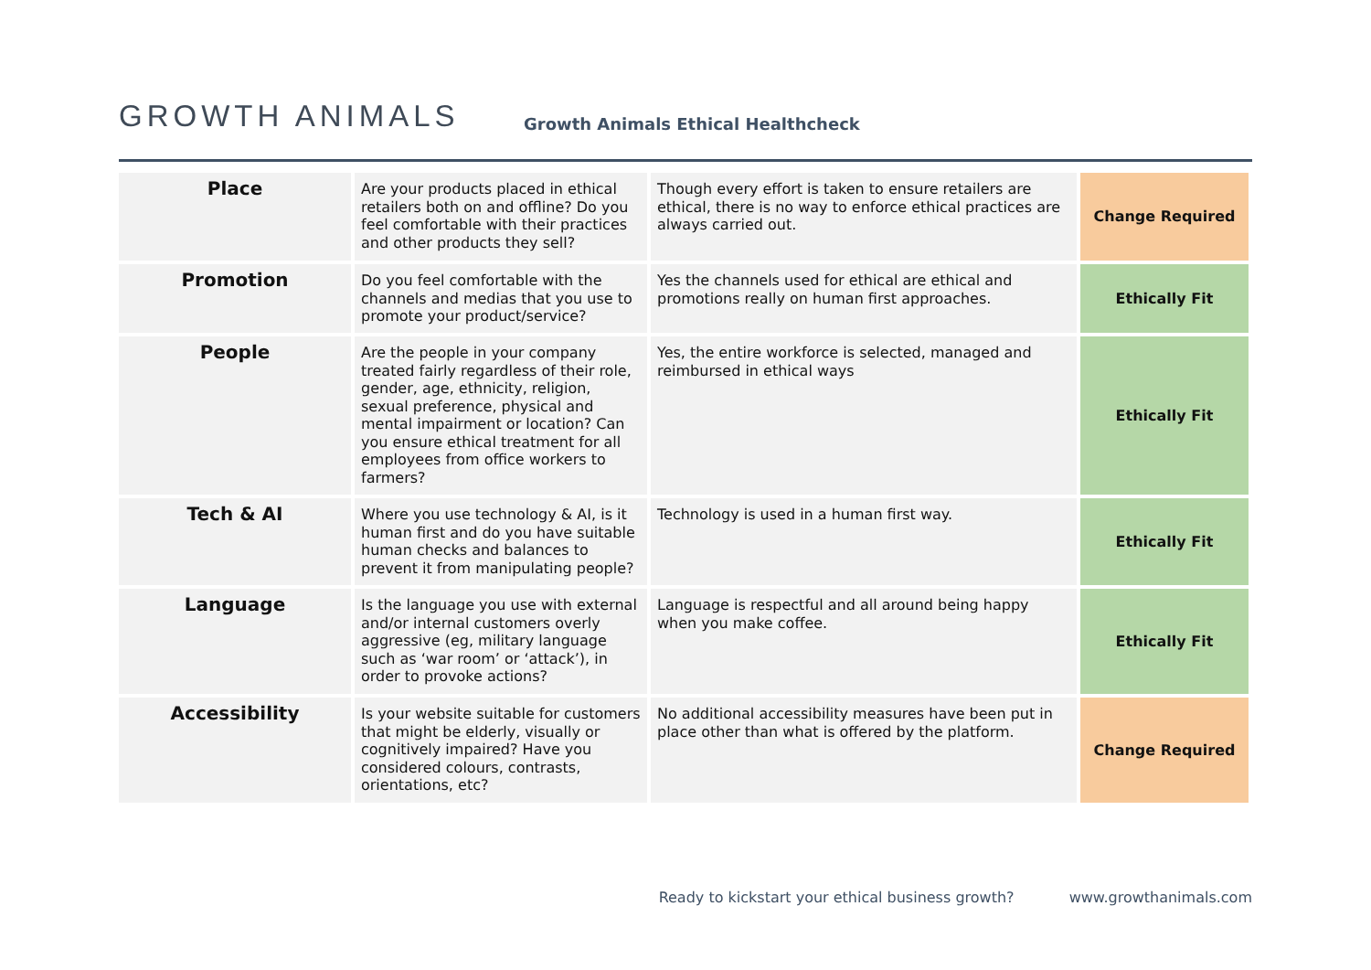GROWTH ANIMALS
Growth Animals Ethical Healthcheck
| Place | Are your products placed in ethical retailers both on and offline? Do you feel comfortable with their practices and other products they sell? | Though every effort is taken to ensure retailers are ethical, there is no way to enforce ethical practices are always carried out. | Change Required |
| Promotion | Do you feel comfortable with the channels and medias that you use to promote your product/service? | Yes the channels used for ethical are ethical and promotions really on human first approaches. | Ethically Fit |
| People | Are the people in your company treated fairly regardless of their role, gender, age, ethnicity, religion, sexual preference, physical and mental impairment or location? Can you ensure ethical treatment for all employees from office workers to farmers? | Yes, the entire workforce is selected, managed and reimbursed in ethical ways | Ethically Fit |
| Tech & AI | Where you use technology & AI, is it human first and do you have suitable human checks and balances to prevent it from manipulating people? | Technology is used in a human first way. | Ethically Fit |
| Language | Is the language you use with external and/or internal customers overly aggressive (eg, military language such as ‘war room’ or ‘attack’), in order to provoke actions? | Language is respectful and all around being happy when you make coffee. | Ethically Fit |
| Accessibility | Is your website suitable for customers that might be elderly, visually or cognitively impaired? Have you considered colours, contrasts, orientations, etc? | No additional accessibility measures have been put in place other than what is offered by the platform. | Change Required |
Ready to kickstart your ethical business growth? www.growthanimals.com